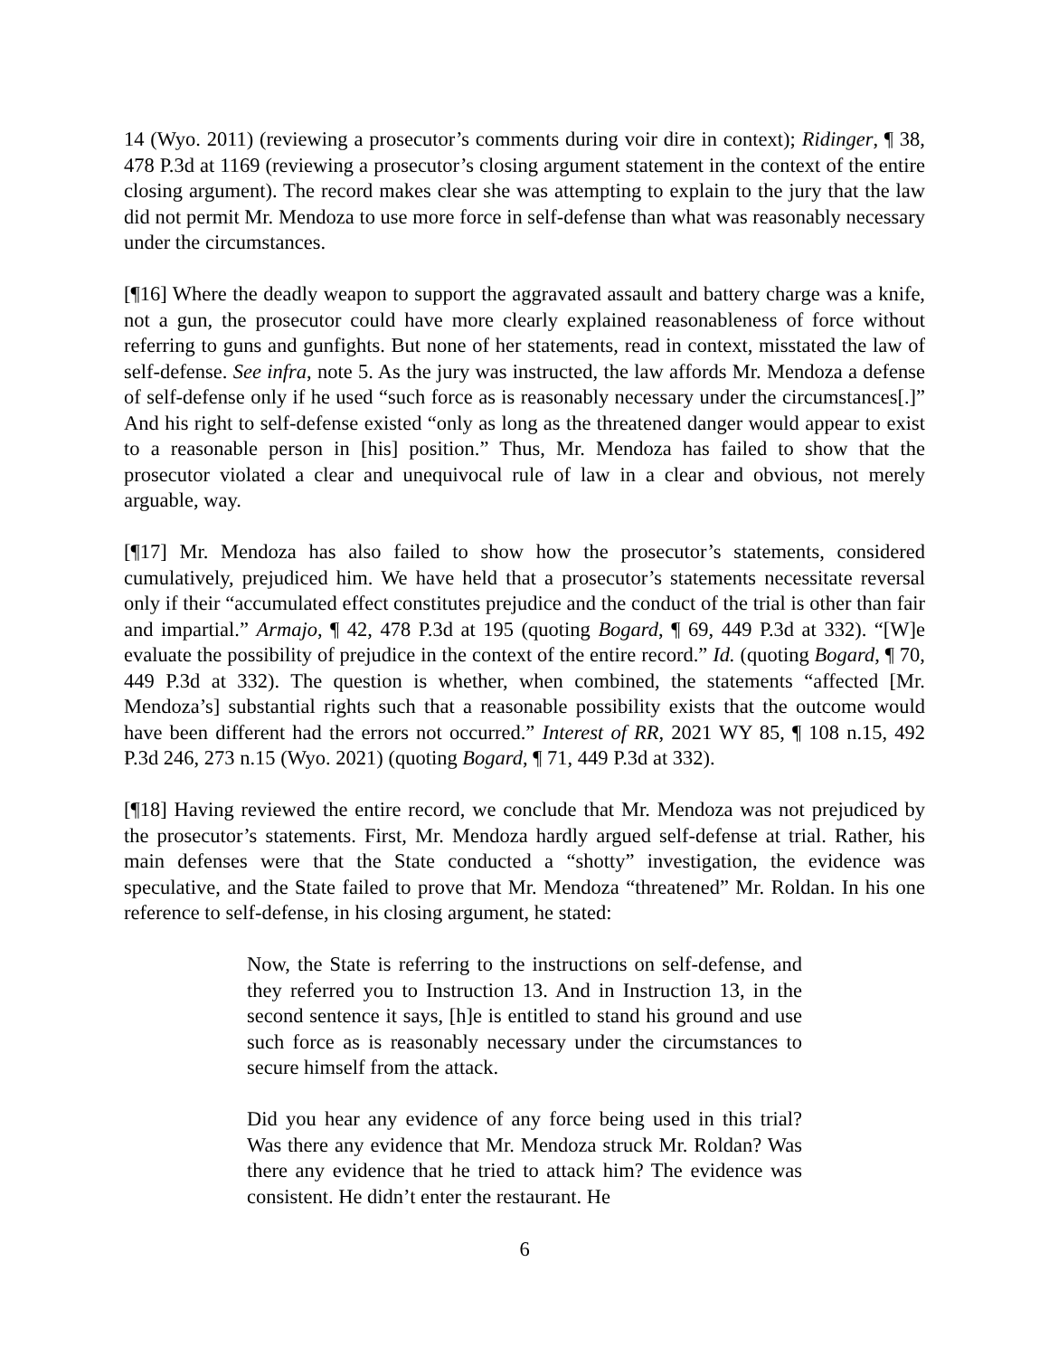14 (Wyo. 2011) (reviewing a prosecutor’s comments during voir dire in context); Ridinger, ¶ 38, 478 P.3d at 1169 (reviewing a prosecutor’s closing argument statement in the context of the entire closing argument). The record makes clear she was attempting to explain to the jury that the law did not permit Mr. Mendoza to use more force in self-defense than what was reasonably necessary under the circumstances.
[¶16] Where the deadly weapon to support the aggravated assault and battery charge was a knife, not a gun, the prosecutor could have more clearly explained reasonableness of force without referring to guns and gunfights. But none of her statements, read in context, misstated the law of self-defense. See infra, note 5. As the jury was instructed, the law affords Mr. Mendoza a defense of self-defense only if he used “such force as is reasonably necessary under the circumstances[.]” And his right to self-defense existed “only as long as the threatened danger would appear to exist to a reasonable person in [his] position.” Thus, Mr. Mendoza has failed to show that the prosecutor violated a clear and unequivocal rule of law in a clear and obvious, not merely arguable, way.
[¶17] Mr. Mendoza has also failed to show how the prosecutor’s statements, considered cumulatively, prejudiced him. We have held that a prosecutor’s statements necessitate reversal only if their “accumulated effect constitutes prejudice and the conduct of the trial is other than fair and impartial.” Armajo, ¶ 42, 478 P.3d at 195 (quoting Bogard, ¶ 69, 449 P.3d at 332). “[W]e evaluate the possibility of prejudice in the context of the entire record.” Id. (quoting Bogard, ¶ 70, 449 P.3d at 332). The question is whether, when combined, the statements “affected [Mr. Mendoza’s] substantial rights such that a reasonable possibility exists that the outcome would have been different had the errors not occurred.” Interest of RR, 2021 WY 85, ¶ 108 n.15, 492 P.3d 246, 273 n.15 (Wyo. 2021) (quoting Bogard, ¶ 71, 449 P.3d at 332).
[¶18] Having reviewed the entire record, we conclude that Mr. Mendoza was not prejudiced by the prosecutor’s statements. First, Mr. Mendoza hardly argued self-defense at trial. Rather, his main defenses were that the State conducted a “shotty” investigation, the evidence was speculative, and the State failed to prove that Mr. Mendoza “threatened” Mr. Roldan. In his one reference to self-defense, in his closing argument, he stated:
Now, the State is referring to the instructions on self-defense, and they referred you to Instruction 13. And in Instruction 13, in the second sentence it says, [h]e is entitled to stand his ground and use such force as is reasonably necessary under the circumstances to secure himself from the attack.
Did you hear any evidence of any force being used in this trial? Was there any evidence that Mr. Mendoza struck Mr. Roldan? Was there any evidence that he tried to attack him? The evidence was consistent. He didn’t enter the restaurant. He
6